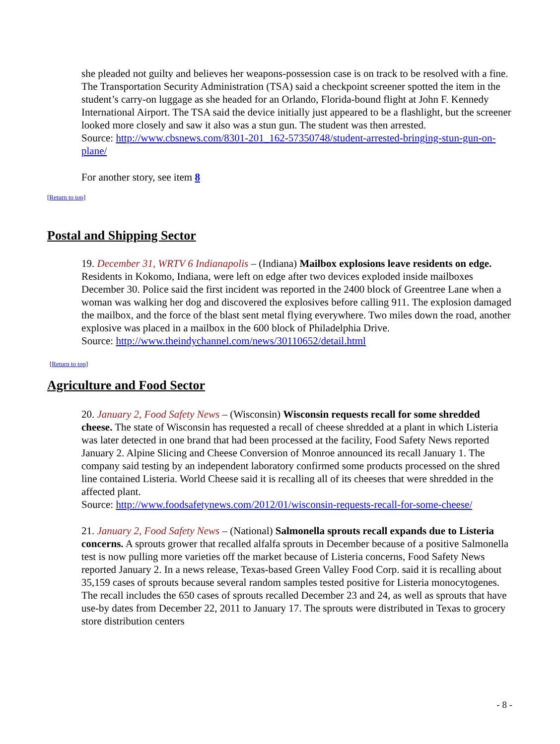she pleaded not guilty and believes her weapons-possession case is on track to be resolved with a fine. The Transportation Security Administration (TSA) said a checkpoint screener spotted the item in the student’s carry-on luggage as she headed for an Orlando, Florida-bound flight at John F. Kennedy International Airport. The TSA said the device initially just appeared to be a flashlight, but the screener looked more closely and saw it also was a stun gun. The student was then arrested.
Source: http://www.cbsnews.com/8301-201_162-57350748/student-arrested-bringing-stun-gun-on-plane/
For another story, see item 8
[Return to top]
Postal and Shipping Sector
19. December 31, WRTV 6 Indianapolis – (Indiana) Mailbox explosions leave residents on edge. Residents in Kokomo, Indiana, were left on edge after two devices exploded inside mailboxes December 30. Police said the first incident was reported in the 2400 block of Greentree Lane when a woman was walking her dog and discovered the explosives before calling 911. The explosion damaged the mailbox, and the force of the blast sent metal flying everywhere. Two miles down the road, another explosive was placed in a mailbox in the 600 block of Philadelphia Drive.
Source: http://www.theindychannel.com/news/30110652/detail.html
[Return to top]
Agriculture and Food Sector
20. January 2, Food Safety News – (Wisconsin) Wisconsin requests recall for some shredded cheese. The state of Wisconsin has requested a recall of cheese shredded at a plant in which Listeria was later detected in one brand that had been processed at the facility, Food Safety News reported January 2. Alpine Slicing and Cheese Conversion of Monroe announced its recall January 1. The company said testing by an independent laboratory confirmed some products processed on the shred line contained Listeria. World Cheese said it is recalling all of its cheeses that were shredded in the affected plant.
Source: http://www.foodsafetynews.com/2012/01/wisconsin-requests-recall-for-some-cheese/
21. January 2, Food Safety News – (National) Salmonella sprouts recall expands due to Listeria concerns. A sprouts grower that recalled alfalfa sprouts in December because of a positive Salmonella test is now pulling more varieties off the market because of Listeria concerns, Food Safety News reported January 2. In a news release, Texas-based Green Valley Food Corp. said it is recalling about 35,159 cases of sprouts because several random samples tested positive for Listeria monocytogenes. The recall includes the 650 cases of sprouts recalled December 23 and 24, as well as sprouts that have use-by dates from December 22, 2011 to January 17. The sprouts were distributed in Texas to grocery store distribution centers
- 8 -